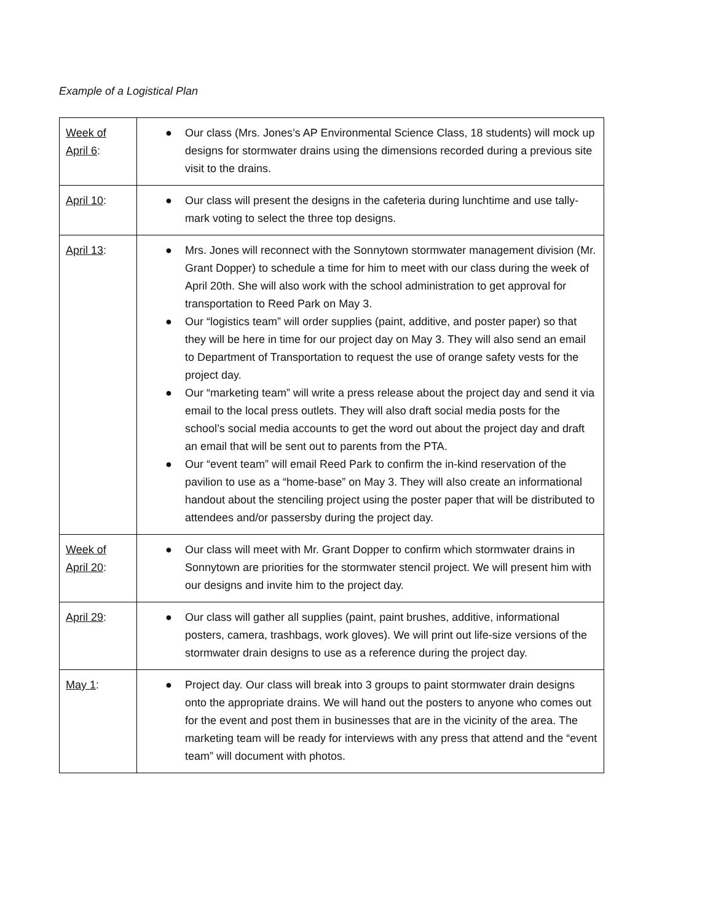Example of a Logistical Plan
| Week of April 6 : | ● Our class (Mrs. Jones’s AP Environmental Science Class, 18 students) will mock up designs for stormwater drains using the dimensions recorded during a previous site visit to the drains. |
| April 10 : | ● Our class will present the designs in the cafeteria during lunchtime and use tally-mark voting to select the three top designs. |
| April 13 : | ● Mrs. Jones will reconnect with the Sonnytown stormwater management division (Mr. Grant Dopper) to schedule a time for him to meet with our class during the week of April 20th. She will also work with the school administration to get approval for transportation to Reed Park on May 3. ● Our “logistics team” will order supplies (paint, additive, and poster paper) so that they will be here in time for our project day on May 3. They will also send an email to Department of Transportation to request the use of orange safety vests for the project day. ● Our “marketing team” will write a press release about the project day and send it via email to the local press outlets. They will also draft social media posts for the school’s social media accounts to get the word out about the project day and draft an email that will be sent out to parents from the PTA. ● Our “event team” will email Reed Park to confirm the in-kind reservation of the pavilion to use as a “home-base” on May 3. They will also create an informational handout about the stenciling project using the poster paper that will be distributed to attendees and/or passersby during the project day. |
| Week of April 20 : | ● Our class will meet with Mr. Grant Dopper to confirm which stormwater drains in Sonnytown are priorities for the stormwater stencil project. We will present him with our designs and invite him to the project day. |
| April 29 : | ● Our class will gather all supplies (paint, paint brushes, additive, informational posters, camera, trashbags, work gloves). We will print out life-size versions of the stormwater drain designs to use as a reference during the project day. |
| May 1 : | ● Project day. Our class will break into 3 groups to paint stormwater drain designs onto the appropriate drains. We will hand out the posters to anyone who comes out for the event and post them in businesses that are in the vicinity of the area. The marketing team will be ready for interviews with any press that attend and the “event team” will document with photos. |